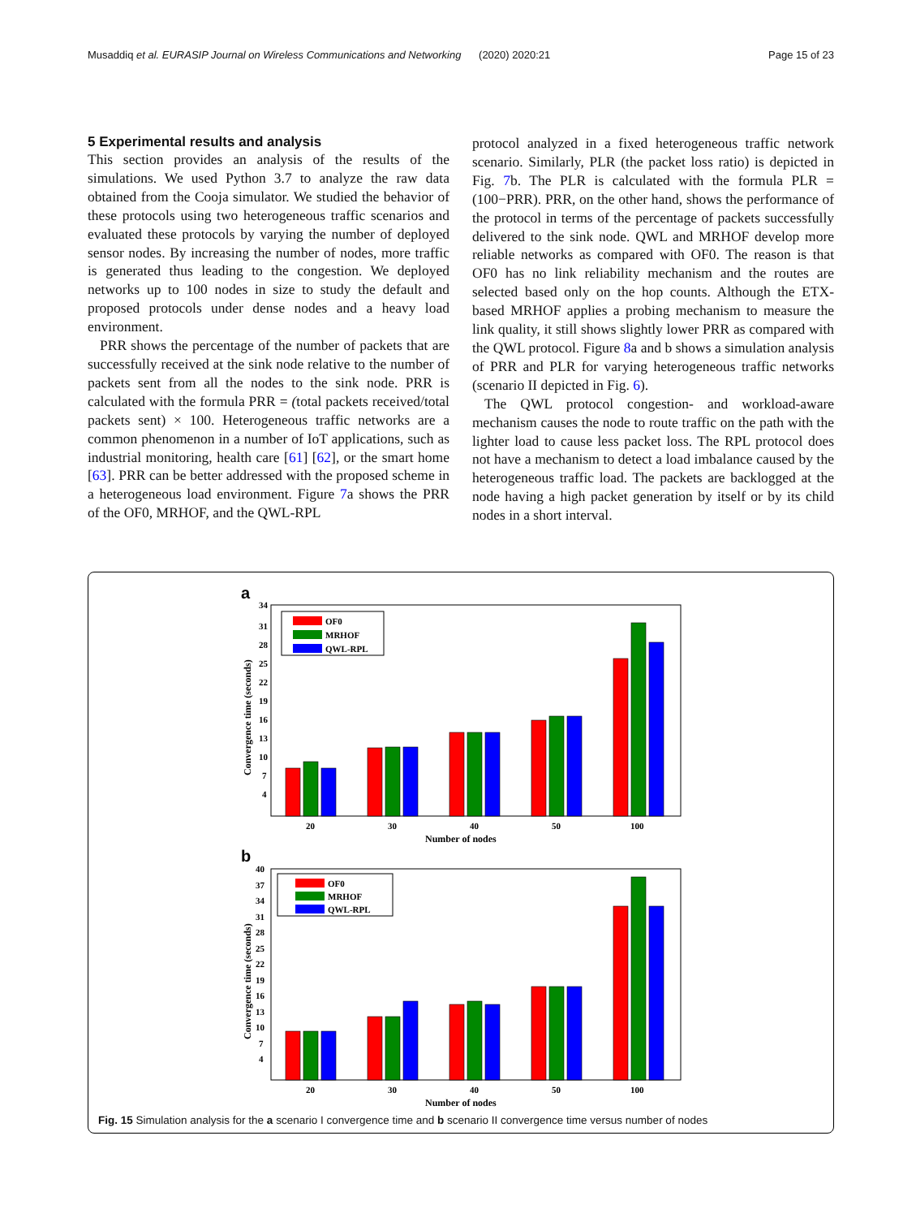Musaddiq et al. EURASIP Journal on Wireless Communications and Networking (2020) 2020:21 Page 15 of 23
5 Experimental results and analysis
This section provides an analysis of the results of the simulations. We used Python 3.7 to analyze the raw data obtained from the Cooja simulator. We studied the behavior of these protocols using two heterogeneous traffic scenarios and evaluated these protocols by varying the number of deployed sensor nodes. By increasing the number of nodes, more traffic is generated thus leading to the congestion. We deployed networks up to 100 nodes in size to study the default and proposed protocols under dense nodes and a heavy load environment.
PRR shows the percentage of the number of packets that are successfully received at the sink node relative to the number of packets sent from all the nodes to the sink node. PRR is calculated with the formula PRR = (total packets received/total packets sent) × 100. Heterogeneous traffic networks are a common phenomenon in a number of IoT applications, such as industrial monitoring, health care [61] [62], or the smart home [63]. PRR can be better addressed with the proposed scheme in a heterogeneous load environment. Figure 7a shows the PRR of the OF0, MRHOF, and the QWL-RPL
protocol analyzed in a fixed heterogeneous traffic network scenario. Similarly, PLR (the packet loss ratio) is depicted in Fig. 7b. The PLR is calculated with the formula PLR = (100−PRR). PRR, on the other hand, shows the performance of the protocol in terms of the percentage of packets successfully delivered to the sink node. QWL and MRHOF develop more reliable networks as compared with OF0. The reason is that OF0 has no link reliability mechanism and the routes are selected based only on the hop counts. Although the ETX-based MRHOF applies a probing mechanism to measure the link quality, it still shows slightly lower PRR as compared with the QWL protocol. Figure 8a and b shows a simulation analysis of PRR and PLR for varying heterogeneous traffic networks (scenario II depicted in Fig. 6).
The QWL protocol congestion- and workload-aware mechanism causes the node to route traffic on the path with the lighter load to cause less packet loss. The RPL protocol does not have a mechanism to detect a load imbalance caused by the heterogeneous traffic load. The packets are backlogged at the node having a high packet generation by itself or by its child nodes in a short interval.
a
34
31
28
25
22
19
16
13
10
7
4
Convergence time (seconds)
OF0
MRHOF
QWL-RPL
20
30
40
50
100
Number of nodes
b
40
37
34
31
28
25
22
19
16
13
10
7
4
Convergence time (seconds)
OF0
MRHOF
QWL-RPL
20
30
40
50
100
Number of nodes
Fig. 15 Simulation analysis for the a scenario I convergence time and b scenario II convergence time versus number of nodes